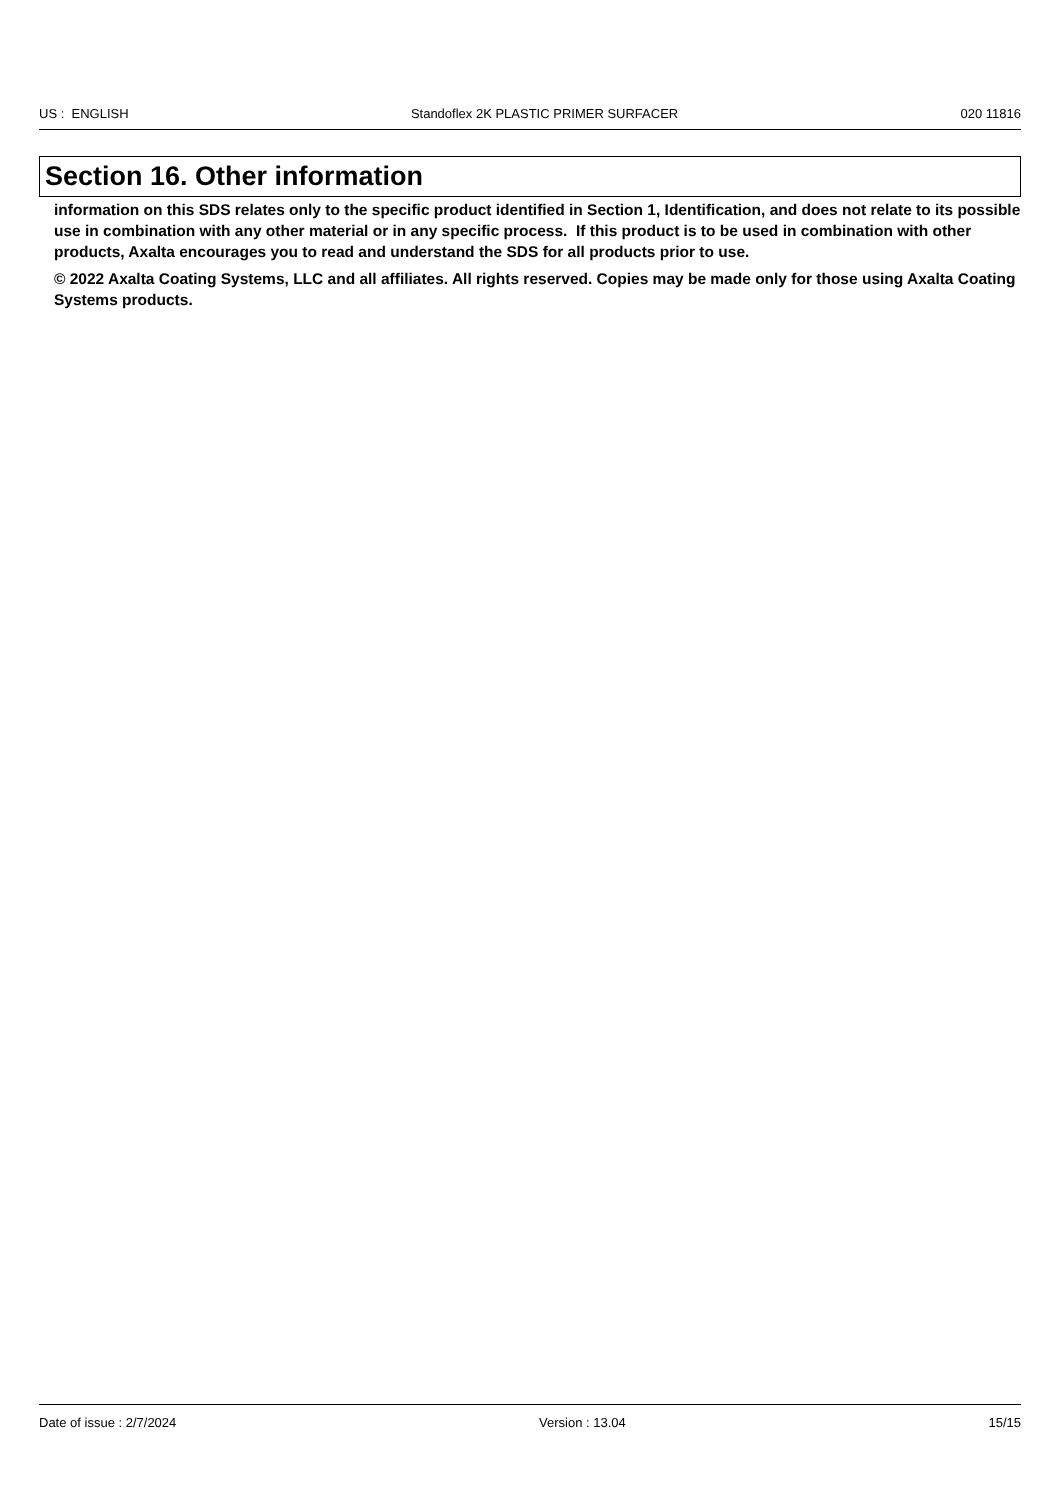US : ENGLISH Standoflex 2K PLASTIC PRIMER SURFACER 020 11816
Section 16. Other information
information on this SDS relates only to the specific product identified in Section 1, Identification, and does not relate to its possible use in combination with any other material or in any specific process. If this product is to be used in combination with other products, Axalta encourages you to read and understand the SDS for all products prior to use.
© 2022 Axalta Coating Systems, LLC and all affiliates. All rights reserved. Copies may be made only for those using Axalta Coating Systems products.
Date of issue : 2/7/2024 Version : 13.04 15/15